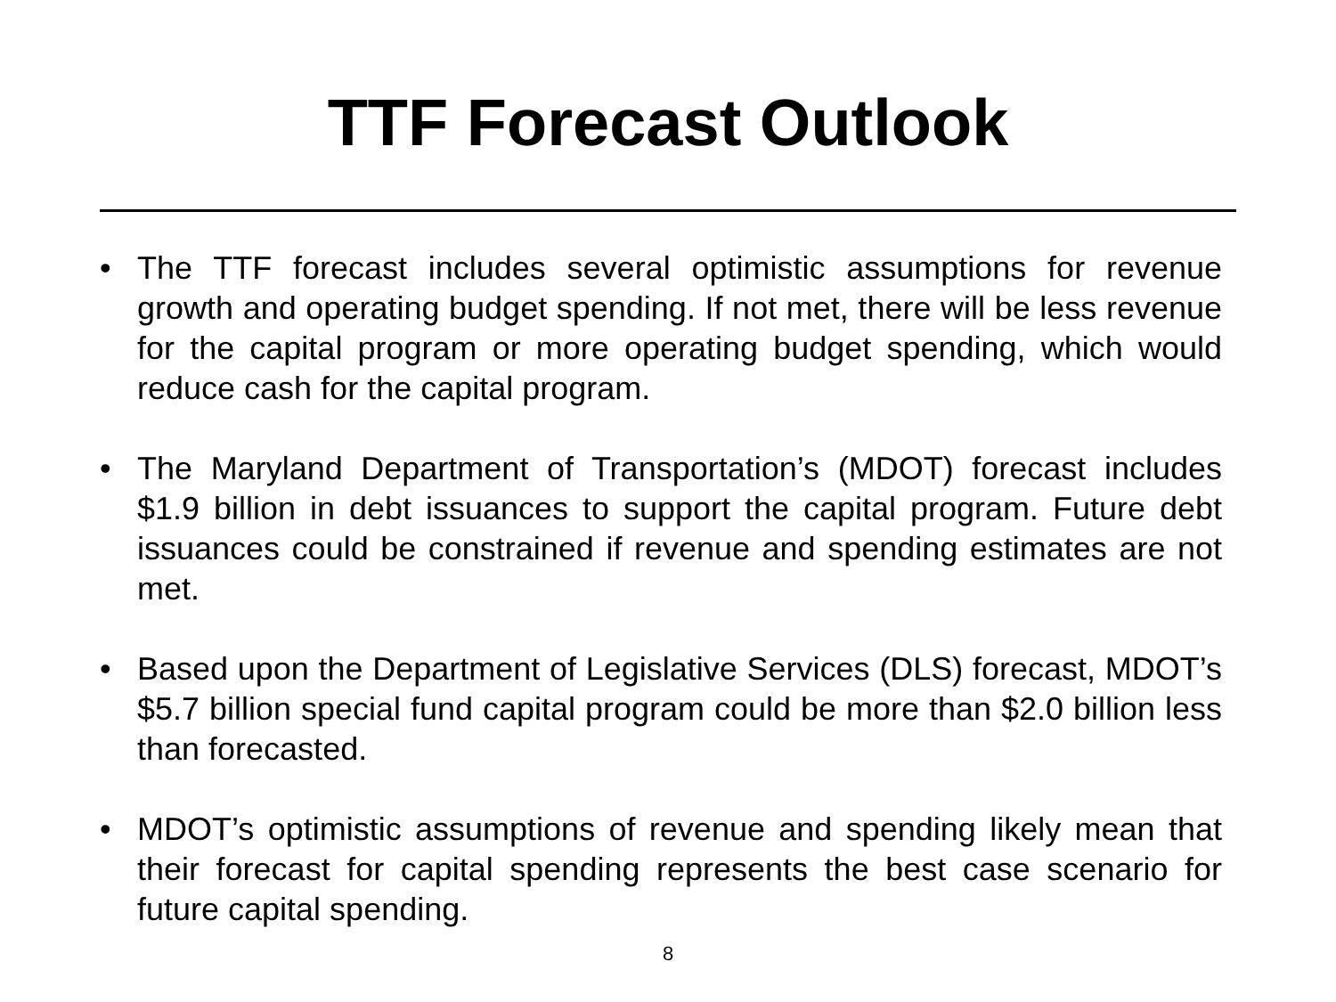TTF Forecast Outlook
• The TTF forecast includes several optimistic assumptions for revenue growth and operating budget spending. If not met, there will be less revenue for the capital program or more operating budget spending, which would reduce cash for the capital program.
• The Maryland Department of Transportation’s (MDOT) forecast includes $1.9 billion in debt issuances to support the capital program. Future debt issuances could be constrained if revenue and spending estimates are not met.
• Based upon the Department of Legislative Services (DLS) forecast, MDOT’s $5.7 billion special fund capital program could be more than $2.0 billion less than forecasted.
• MDOT’s optimistic assumptions of revenue and spending likely mean that their forecast for capital spending represents the best case scenario for future capital spending.
8